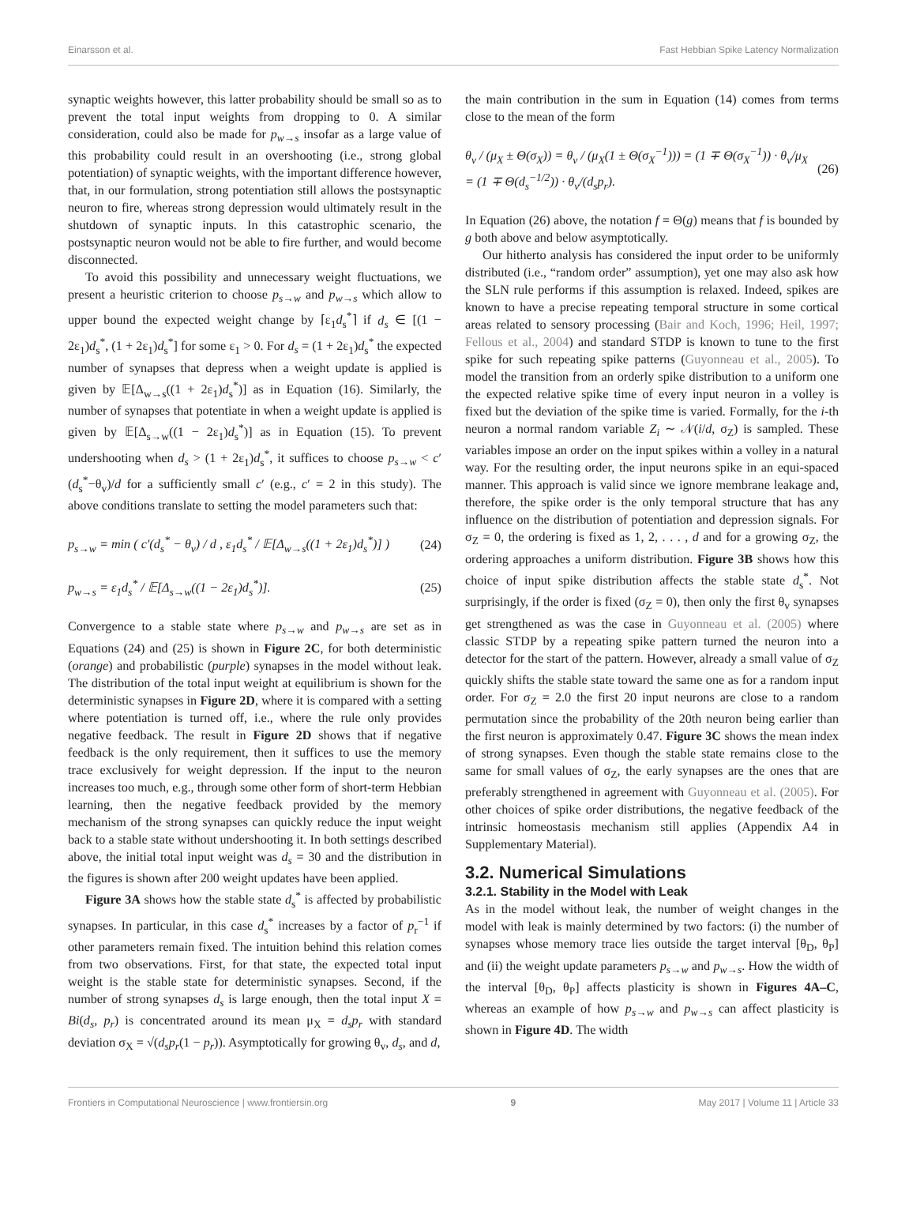Einarsson et al. Fast Hebbian Spike Latency Normalization
synaptic weights however, this latter probability should be small so as to prevent the total input weights from dropping to 0. A similar consideration, could also be made for p<sub>w→s</sub> insofar as a large value of this probability could result in an overshooting (i.e., strong global potentiation) of synaptic weights, with the important difference however, that, in our formulation, strong potentiation still allows the postsynaptic neuron to fire, whereas strong depression would ultimately result in the shutdown of synaptic inputs. In this catastrophic scenario, the postsynaptic neuron would not be able to fire further, and would become disconnected.
To avoid this possibility and unnecessary weight fluctuations, we present a heuristic criterion to choose p<sub>s→w</sub> and p<sub>w→s</sub> which allow to upper bound the expected weight change by ⌈ε<sub>1</sub>d<sub>s</sub><sup>*</sup>⌉ if d<sub>s</sub> ∈ [(1 − 2ε<sub>1</sub>)d<sub>s</sub><sup>*</sup>, (1 + 2ε<sub>1</sub>)d<sub>s</sub><sup>*</sup>] for some ε<sub>1</sub> > 0. For d<sub>s</sub> = (1 + 2ε<sub>1</sub>)d<sub>s</sub><sup>*</sup> the expected number of synapses that depress when a weight update is applied is given by 𝔼[Δ<sub>w→s</sub>((1 + 2ε<sub>1</sub>)d<sub>s</sub><sup>*</sup>)] as in Equation (16). Similarly, the number of synapses that potentiate in when a weight update is applied is given by 𝔼[Δ<sub>s→w</sub>((1 − 2ε<sub>1</sub>)d<sub>s</sub><sup>*</sup>)] as in Equation (15). To prevent undershooting when d<sub>s</sub> > (1 + 2ε<sub>1</sub>)d<sub>s</sub><sup>*</sup>, it suffices to choose p<sub>s→w</sub> < c′(d<sub>s</sub><sup>*</sup>−θ<sub>v</sub>)/d for a sufficiently small c′ (e.g., c′ = 2 in this study). The above conditions translate to setting the model parameters such that:
p<sub>s→w</sub> = min ( c′(d<sub>s</sub><sup>*</sup> − θ<sub>v</sub>) / d , ε<sub>1</sub>d<sub>s</sub><sup>*</sup> / 𝔼[Δ<sub>w→s</sub>((1 + 2ε<sub>1</sub>)d<sub>s</sub><sup>*</sup>)] ) (24)
p<sub>w→s</sub> = ε<sub>1</sub>d<sub>s</sub><sup>*</sup> / 𝔼[Δ<sub>s→w</sub>((1 − 2ε<sub>1</sub>)d<sub>s</sub><sup>*</sup>)]. (25)
Convergence to a stable state where p<sub>s→w</sub> and p<sub>w→s</sub> are set as in Equations (24) and (25) is shown in Figure 2C, for both deterministic (orange) and probabilistic (purple) synapses in the model without leak. The distribution of the total input weight at equilibrium is shown for the deterministic synapses in Figure 2D, where it is compared with a setting where potentiation is turned off, i.e., where the rule only provides negative feedback. The result in Figure 2D shows that if negative feedback is the only requirement, then it suffices to use the memory trace exclusively for weight depression. If the input to the neuron increases too much, e.g., through some other form of short-term Hebbian learning, then the negative feedback provided by the memory mechanism of the strong synapses can quickly reduce the input weight back to a stable state without undershooting it. In both settings described above, the initial total input weight was d<sub>s</sub> = 30 and the distribution in the figures is shown after 200 weight updates have been applied.
Figure 3A shows how the stable state d<sub>s</sub><sup>*</sup> is affected by probabilistic synapses. In particular, in this case d<sub>s</sub><sup>*</sup> increases by a factor of p<sub>r</sub><sup>−1</sup> if other parameters remain fixed. The intuition behind this relation comes from two observations. First, for that state, the expected total input weight is the stable state for deterministic synapses. Second, if the number of strong synapses d<sub>s</sub> is large enough, then the total input X = Bi(d<sub>s</sub>, p<sub>r</sub>) is concentrated around its mean μ<sub>X</sub> = d<sub>s</sub>p<sub>r</sub> with standard deviation σ<sub>X</sub> = √(d<sub>s</sub>p<sub>r</sub>(1 − p<sub>r</sub>)). Asymptotically for growing θ<sub>v</sub>, d<sub>s</sub>, and d,
the main contribution in the sum in Equation (14) comes from terms close to the mean of the form
θ<sub>v</sub> / (μ<sub>X</sub> ± Θ(σ<sub>X</sub>)) = θ<sub>v</sub> / (μ<sub>X</sub>(1 ± Θ(σ<sub>X</sub><sup>−1</sup>))) = (1 ∓ Θ(σ<sub>X</sub><sup>−1</sup>)) · θ<sub>v</sub>/μ<sub>X</sub>
= (1 ∓ Θ(d<sub>s</sub><sup>−1/2</sup>)) · θ<sub>v</sub>/(d<sub>s</sub>p<sub>r</sub>). (26)
In Equation (26) above, the notation f = Θ(g) means that f is bounded by g both above and below asymptotically.
Our hitherto analysis has considered the input order to be uniformly distributed (i.e., “random order” assumption), yet one may also ask how the SLN rule performs if this assumption is relaxed. Indeed, spikes are known to have a precise repeating temporal structure in some cortical areas related to sensory processing (Bair and Koch, 1996; Heil, 1997; Fellous et al., 2004) and standard STDP is known to tune to the first spike for such repeating spike patterns (Guyonneau et al., 2005). To model the transition from an orderly spike distribution to a uniform one the expected relative spike time of every input neuron in a volley is fixed but the deviation of the spike time is varied. Formally, for the i-th neuron a normal random variable Z<sub>i</sub> ∼ 𝒩(i/d, σ<sub>Z</sub>) is sampled. These variables impose an order on the input spikes within a volley in a natural way. For the resulting order, the input neurons spike in an equi-spaced manner. This approach is valid since we ignore membrane leakage and, therefore, the spike order is the only temporal structure that has any influence on the distribution of potentiation and depression signals. For σ<sub>Z</sub> = 0, the ordering is fixed as 1, 2, . . . , d and for a growing σ<sub>Z</sub>, the ordering approaches a uniform distribution. Figure 3B shows how this choice of input spike distribution affects the stable state d<sub>s</sub><sup>*</sup>. Not surprisingly, if the order is fixed (σ<sub>Z</sub> = 0), then only the first θ<sub>v</sub> synapses get strengthened as was the case in Guyonneau et al. (2005) where classic STDP by a repeating spike pattern turned the neuron into a detector for the start of the pattern. However, already a small value of σ<sub>Z</sub> quickly shifts the stable state toward the same one as for a random input order. For σ<sub>Z</sub> = 2.0 the first 20 input neurons are close to a random permutation since the probability of the 20th neuron being earlier than the first neuron is approximately 0.47. Figure 3C shows the mean index of strong synapses. Even though the stable state remains close to the same for small values of σ<sub>Z</sub>, the early synapses are the ones that are preferably strengthened in agreement with Guyonneau et al. (2005). For other choices of spike order distributions, the negative feedback of the intrinsic homeostasis mechanism still applies (Appendix A4 in Supplementary Material).
3.2. Numerical Simulations
3.2.1. Stability in the Model with Leak
As in the model without leak, the number of weight changes in the model with leak is mainly determined by two factors: (i) the number of synapses whose memory trace lies outside the target interval [θ<sub>D</sub>, θ<sub>P</sub>] and (ii) the weight update parameters p<sub>s→w</sub> and p<sub>w→s</sub>. How the width of the interval [θ<sub>D</sub>, θ<sub>P</sub>] affects plasticity is shown in Figures 4A–C, whereas an example of how p<sub>s→w</sub> and p<sub>w→s</sub> can affect plasticity is shown in Figure 4D. The width
Frontiers in Computational Neuroscience | www.frontiersin.org 9 May 2017 | Volume 11 | Article 33